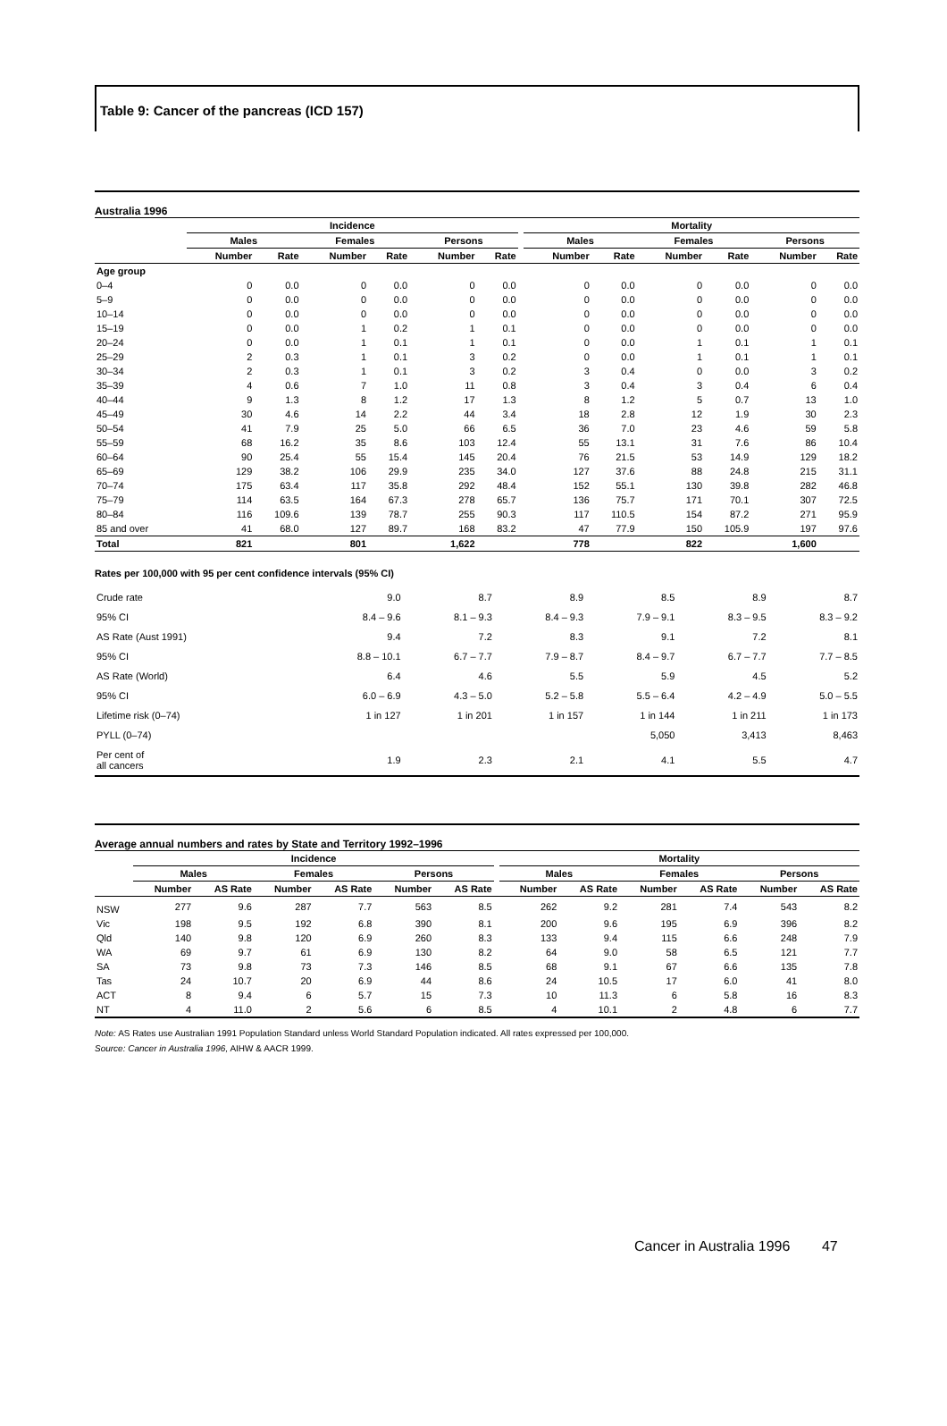Table 9: Cancer of the pancreas (ICD 157)
Australia 1996
| | Incidence | | | | | | | Mortality | | | | | |
| --- | --- | --- | --- | --- | --- | --- | --- | --- | --- | --- | --- | --- | --- |
| | Males | | Females | | Persons | | | Males | | Females | | Persons | |
| | Number | Rate | Number | Rate | Number | Rate | | Number | Rate | Number | Rate | Number | Rate |
| Age group | | | | | | | | | | | | | |
| 0–4 | 0 | 0.0 | 0 | 0.0 | 0 | 0.0 | | 0 | 0.0 | 0 | 0.0 | 0 | 0.0 |
| 5–9 | 0 | 0.0 | 0 | 0.0 | 0 | 0.0 | | 0 | 0.0 | 0 | 0.0 | 0 | 0.0 |
| 10–14 | 0 | 0.0 | 0 | 0.0 | 0 | 0.0 | | 0 | 0.0 | 0 | 0.0 | 0 | 0.0 |
| 15–19 | 0 | 0.0 | 1 | 0.2 | 1 | 0.1 | | 0 | 0.0 | 0 | 0.0 | 0 | 0.0 |
| 20–24 | 0 | 0.0 | 1 | 0.1 | 1 | 0.1 | | 0 | 0.0 | 1 | 0.1 | 1 | 0.1 |
| 25–29 | 2 | 0.3 | 1 | 0.1 | 3 | 0.2 | | 0 | 0.0 | 1 | 0.1 | 1 | 0.1 |
| 30–34 | 2 | 0.3 | 1 | 0.1 | 3 | 0.2 | | 3 | 0.4 | 0 | 0.0 | 3 | 0.2 |
| 35–39 | 4 | 0.6 | 7 | 1.0 | 11 | 0.8 | | 3 | 0.4 | 3 | 0.4 | 6 | 0.4 |
| 40–44 | 9 | 1.3 | 8 | 1.2 | 17 | 1.3 | | 8 | 1.2 | 5 | 0.7 | 13 | 1.0 |
| 45–49 | 30 | 4.6 | 14 | 2.2 | 44 | 3.4 | | 18 | 2.8 | 12 | 1.9 | 30 | 2.3 |
| 50–54 | 41 | 7.9 | 25 | 5.0 | 66 | 6.5 | | 36 | 7.0 | 23 | 4.6 | 59 | 5.8 |
| 55–59 | 68 | 16.2 | 35 | 8.6 | 103 | 12.4 | | 55 | 13.1 | 31 | 7.6 | 86 | 10.4 |
| 60–64 | 90 | 25.4 | 55 | 15.4 | 145 | 20.4 | | 76 | 21.5 | 53 | 14.9 | 129 | 18.2 |
| 65–69 | 129 | 38.2 | 106 | 29.9 | 235 | 34.0 | | 127 | 37.6 | 88 | 24.8 | 215 | 31.1 |
| 70–74 | 175 | 63.4 | 117 | 35.8 | 292 | 48.4 | | 152 | 55.1 | 130 | 39.8 | 282 | 46.8 |
| 75–79 | 114 | 63.5 | 164 | 67.3 | 278 | 65.7 | | 136 | 75.7 | 171 | 70.1 | 307 | 72.5 |
| 80–84 | 116 | 109.6 | 139 | 78.7 | 255 | 90.3 | | 117 | 110.5 | 154 | 87.2 | 271 | 95.9 |
| 85 and over | 41 | 68.0 | 127 | 89.7 | 168 | 83.2 | | 47 | 77.9 | 150 | 105.9 | 197 | 97.6 |
| Total | 821 | | 801 | | 1,622 | | | 778 | | 822 | | 1,600 | |
Rates per 100,000 with 95 per cent confidence intervals (95% CI)
| Crude rate | 9.0 | 8.7 | 8.9 | 8.5 | 8.9 | 8.7 |
| 95% CI | 8.4 – 9.6 | 8.1 – 9.3 | 8.4 – 9.3 | 7.9 – 9.1 | 8.3 – 9.5 | 8.3 – 9.2 |
| AS Rate (Aust 1991) | 9.4 | 7.2 | 8.3 | 9.1 | 7.2 | 8.1 |
| 95% CI | 8.8 – 10.1 | 6.7 – 7.7 | 7.9 – 8.7 | 8.4 – 9.7 | 6.7 – 7.7 | 7.7 – 8.5 |
| AS Rate (World) | 6.4 | 4.6 | 5.5 | 5.9 | 4.5 | 5.2 |
| 95% CI | 6.0 – 6.9 | 4.3 – 5.0 | 5.2 – 5.8 | 5.5 – 6.4 | 4.2 – 4.9 | 5.0 – 5.5 |
| Lifetime risk (0–74) | 1 in 127 | 1 in 201 | 1 in 157 | 1 in 144 | 1 in 211 | 1 in 173 |
| PYLL (0–74) | | | | 5,050 | 3,413 | 8,463 |
| Per cent of all cancers | 1.9 | 2.3 | 2.1 | 4.1 | 5.5 | 4.7 |
Average annual numbers and rates by State and Territory 1992–1996
| | Incidence | | | | | | | Mortality | | | | | |
| --- | --- | --- | --- | --- | --- | --- | --- | --- | --- | --- | --- | --- | --- |
| | Males | | Females | | Persons | | | Males | | Females | | Persons | |
| | Number | AS Rate | Number | AS Rate | Number | AS Rate | | Number | AS Rate | Number | AS Rate | Number | AS Rate |
| NSW | 277 | 9.6 | 287 | 7.7 | 563 | 8.5 | | 262 | 9.2 | 281 | 7.4 | 543 | 8.2 |
| Vic | 198 | 9.5 | 192 | 6.8 | 390 | 8.1 | | 200 | 9.6 | 195 | 6.9 | 396 | 8.2 |
| Qld | 140 | 9.8 | 120 | 6.9 | 260 | 8.3 | | 133 | 9.4 | 115 | 6.6 | 248 | 7.9 |
| WA | 69 | 9.7 | 61 | 6.9 | 130 | 8.2 | | 64 | 9.0 | 58 | 6.5 | 121 | 7.7 |
| SA | 73 | 9.8 | 73 | 7.3 | 146 | 8.5 | | 68 | 9.1 | 67 | 6.6 | 135 | 7.8 |
| Tas | 24 | 10.7 | 20 | 6.9 | 44 | 8.6 | | 24 | 10.5 | 17 | 6.0 | 41 | 8.0 |
| ACT | 8 | 9.4 | 6 | 5.7 | 15 | 7.3 | | 10 | 11.3 | 6 | 5.8 | 16 | 8.3 |
| NT | 4 | 11.0 | 2 | 5.6 | 6 | 8.5 | | 4 | 10.1 | 2 | 4.8 | 6 | 7.7 |
Note: AS Rates use Australian 1991 Population Standard unless World Standard Population indicated. All rates expressed per 100,000.
Source: Cancer in Australia 1996, AIHW & AACR 1999.
Cancer in Australia 1996 47